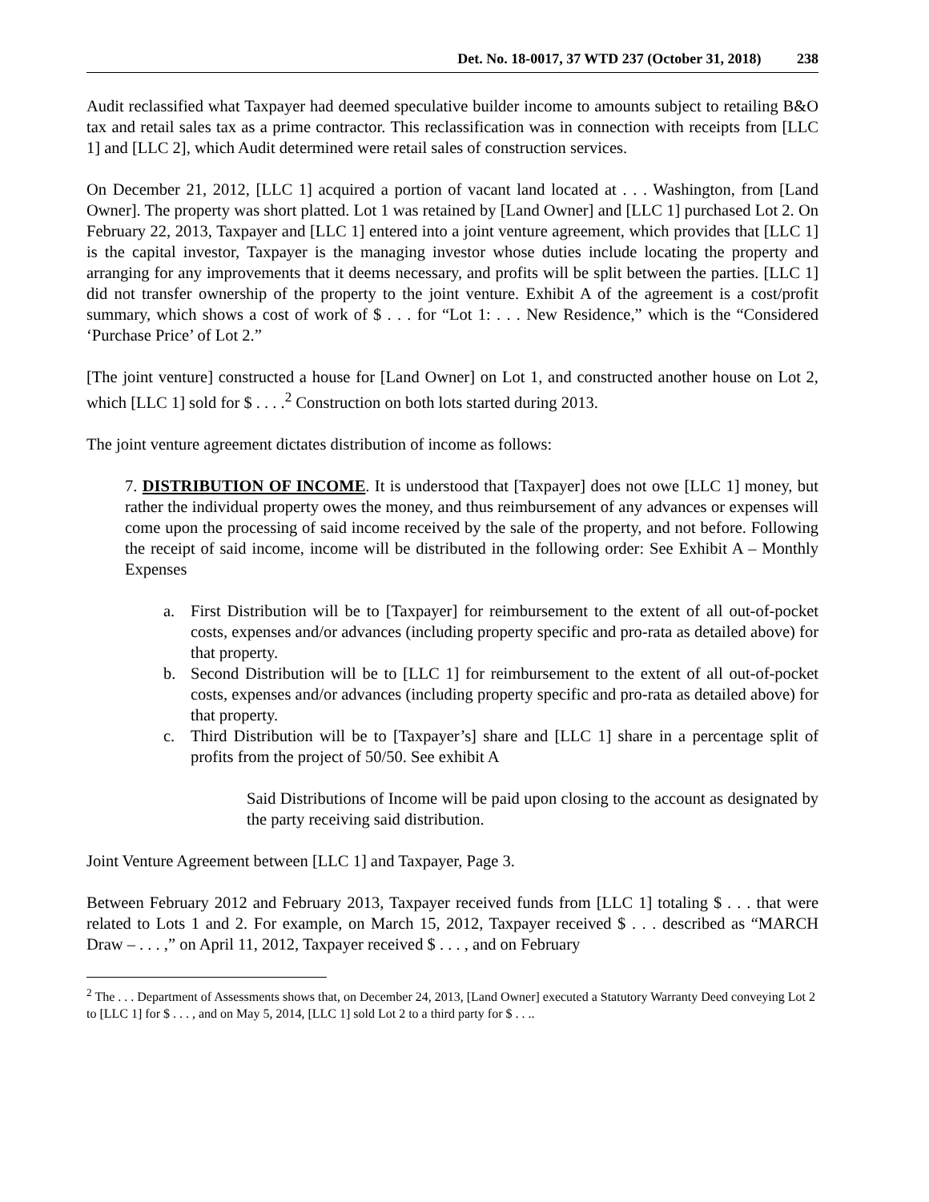Det. No. 18-0017, 37 WTD 237 (October 31, 2018) 238
Audit reclassified what Taxpayer had deemed speculative builder income to amounts subject to retailing B&O tax and retail sales tax as a prime contractor. This reclassification was in connection with receipts from [LLC 1] and [LLC 2], which Audit determined were retail sales of construction services.
On December 21, 2012, [LLC 1] acquired a portion of vacant land located at . . . Washington, from [Land Owner]. The property was short platted. Lot 1 was retained by [Land Owner] and [LLC 1] purchased Lot 2. On February 22, 2013, Taxpayer and [LLC 1] entered into a joint venture agreement, which provides that [LLC 1] is the capital investor, Taxpayer is the managing investor whose duties include locating the property and arranging for any improvements that it deems necessary, and profits will be split between the parties. [LLC 1] did not transfer ownership of the property to the joint venture. Exhibit A of the agreement is a cost/profit summary, which shows a cost of work of $ . . . for “Lot 1: . . . New Residence,” which is the “Considered ‘Purchase Price’ of Lot 2.”
[The joint venture] constructed a house for [Land Owner] on Lot 1, and constructed another house on Lot 2, which [LLC 1] sold for $ . . . .<sup>2</sup> Construction on both lots started during 2013.
The joint venture agreement dictates distribution of income as follows:
7. DISTRIBUTION OF INCOME. It is understood that [Taxpayer] does not owe [LLC 1] money, but rather the individual property owes the money, and thus reimbursement of any advances or expenses will come upon the processing of said income received by the sale of the property, and not before. Following the receipt of said income, income will be distributed in the following order: See Exhibit A – Monthly Expenses
a. First Distribution will be to [Taxpayer] for reimbursement to the extent of all out-of-pocket costs, expenses and/or advances (including property specific and pro-rata as detailed above) for that property.
b. Second Distribution will be to [LLC 1] for reimbursement to the extent of all out-of-pocket costs, expenses and/or advances (including property specific and pro-rata as detailed above) for that property.
c. Third Distribution will be to [Taxpayer’s] share and [LLC 1] share in a percentage split of profits from the project of 50/50. See exhibit A
Said Distributions of Income will be paid upon closing to the account as designated by the party receiving said distribution.
Joint Venture Agreement between [LLC 1] and Taxpayer, Page 3.
Between February 2012 and February 2013, Taxpayer received funds from [LLC 1] totaling $ . . . that were related to Lots 1 and 2. For example, on March 15, 2012, Taxpayer received $ . . . described as “MARCH Draw – . . . ,” on April 11, 2012, Taxpayer received $ . . . , and on February
<sup>2</sup> The . . . Department of Assessments shows that, on December 24, 2013, [Land Owner] executed a Statutory Warranty Deed conveying Lot 2 to [LLC 1] for $ . . . , and on May 5, 2014, [LLC 1] sold Lot 2 to a third party for $ . . ..